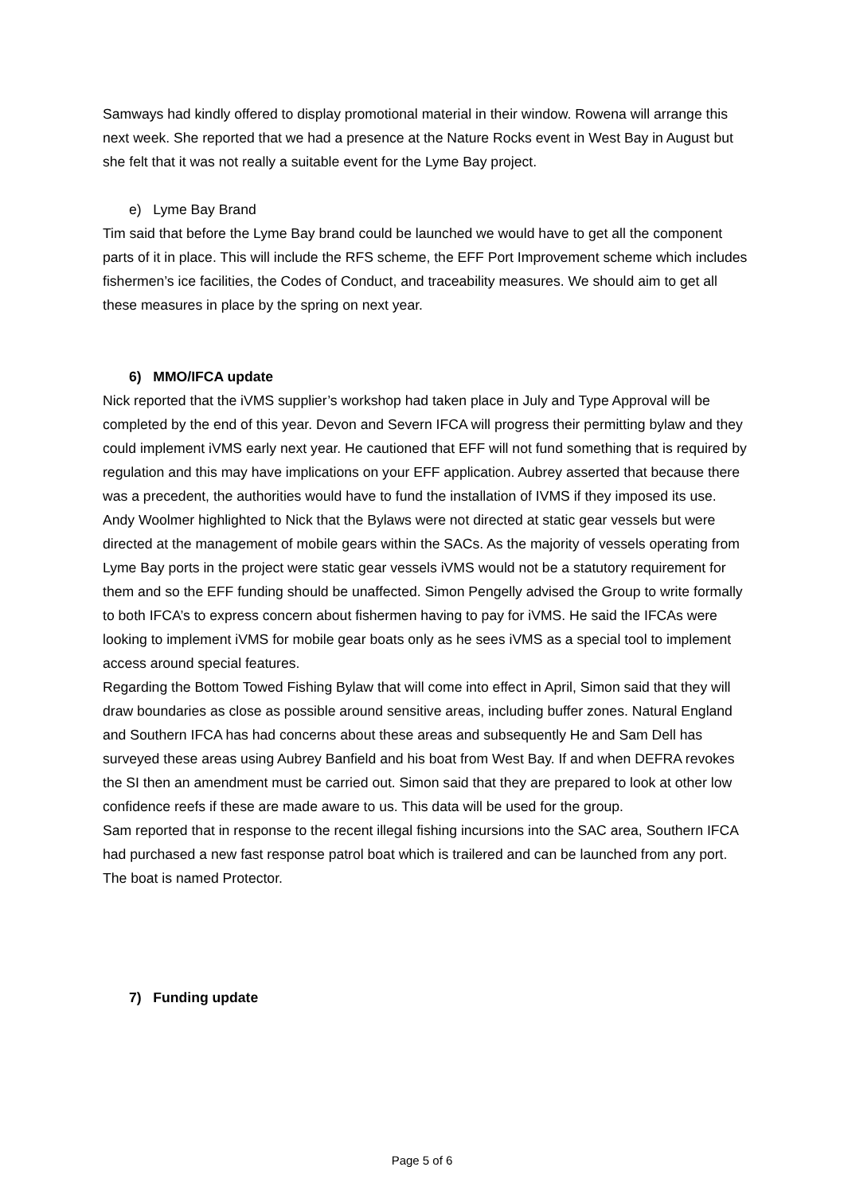Samways had kindly offered to display promotional material in their window. Rowena will arrange this next week. She reported that we had a presence at the Nature Rocks event in West Bay in August but she felt that it was not really a suitable event for the Lyme Bay project.
e) Lyme Bay Brand
Tim said that before the Lyme Bay brand could be launched we would have to get all the component parts of it in place. This will include the RFS scheme, the EFF Port Improvement scheme which includes fishermen’s ice facilities, the Codes of Conduct, and traceability measures. We should aim to get all these measures in place by the spring on next year.
6) MMO/IFCA update
Nick reported that the iVMS supplier’s workshop had taken place in July and Type Approval will be completed by the end of this year. Devon and Severn IFCA will progress their permitting bylaw and they could implement iVMS early next year. He cautioned that EFF will not fund something that is required by regulation and this may have implications on your EFF application. Aubrey asserted that because there was a precedent, the authorities would have to fund the installation of IVMS if they imposed its use. Andy Woolmer highlighted to Nick that the Bylaws were not directed at static gear vessels but were directed at the management of mobile gears within the SACs. As the majority of vessels operating from Lyme Bay ports in the project were static gear vessels iVMS would not be a statutory requirement for them and so the EFF funding should be unaffected. Simon Pengelly advised the Group to write formally to both IFCA’s to express concern about fishermen having to pay for iVMS. He said the IFCAs were looking to implement iVMS for mobile gear boats only as he sees iVMS as a special tool to implement access around special features.
Regarding the Bottom Towed Fishing Bylaw that will come into effect in April, Simon said that they will draw boundaries as close as possible around sensitive areas, including buffer zones. Natural England and Southern IFCA has had concerns about these areas and subsequently He and Sam Dell has surveyed these areas using Aubrey Banfield and his boat from West Bay. If and when DEFRA revokes the SI then an amendment must be carried out. Simon said that they are prepared to look at other low confidence reefs if these are made aware to us. This data will be used for the group.
Sam reported that in response to the recent illegal fishing incursions into the SAC area, Southern IFCA had purchased a new fast response patrol boat which is trailered and can be launched from any port. The boat is named Protector.
7) Funding update
Page 5 of 6